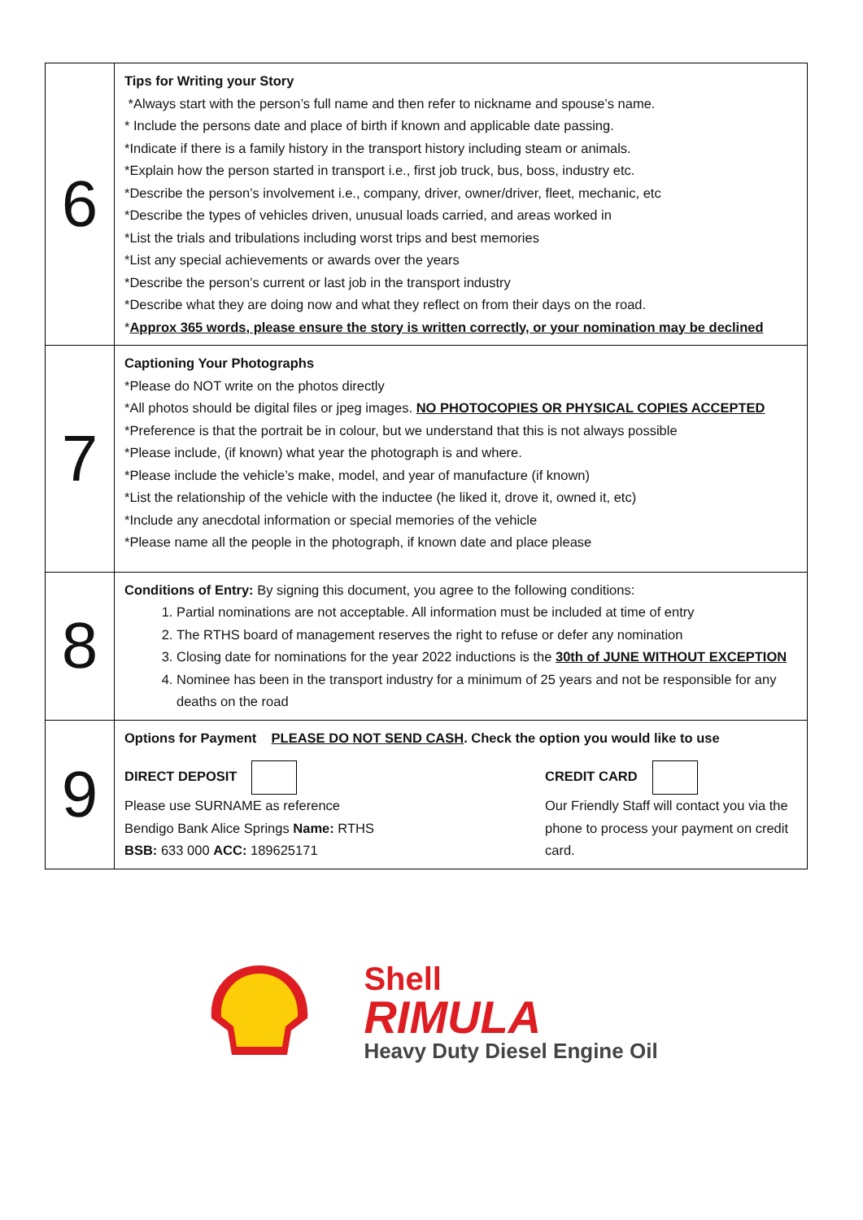| 6 | Tips for Writing your Story *Always start with the person’s full name and then refer to nickname and spouse’s name. * Include the persons date and place of birth if known and applicable date passing. *Indicate if there is a family history in the transport history including steam or animals. *Explain how the person started in transport i.e., first job truck, bus, boss, industry etc. *Describe the person’s involvement i.e., company, driver, owner/driver, fleet, mechanic, etc *Describe the types of vehicles driven, unusual loads carried, and areas worked in *List the trials and tribulations including worst trips and best memories *List any special achievements or awards over the years *Describe the person’s current or last job in the transport industry *Describe what they are doing now and what they reflect on from their days on the road. * Approx 365 words, please ensure the story is written correctly, or your nomination may be declined |
| 7 | Captioning Your Photographs *Please do NOT write on the photos directly *All photos should be digital files or jpeg images. NO PHOTOCOPIES OR PHYSICAL COPIES ACCEPTED *Preference is that the portrait be in colour, but we understand that this is not always possible *Please include, (if known) what year the photograph is and where. *Please include the vehicle’s make, model, and year of manufacture (if known) *List the relationship of the vehicle with the inductee (he liked it, drove it, owned it, etc) *Include any anecdotal information or special memories of the vehicle *Please name all the people in the photograph, if known date and place please |
| 8 | Conditions of Entry: By signing this document, you agree to the following conditions: 1. Partial nominations are not acceptable. All information must be included at time of entry 2. The RTHS board of management reserves the right to refuse or defer any nomination 3. Closing date for nominations for the year 2022 inductions is the 30th of JUNE WITHOUT EXCEPTION 4. Nominee has been in the transport industry for a minimum of 25 years and not be responsible for any deaths on the road |
| 9 | Options for Payment PLEASE DO NOT SEND CASH . Check the option you would like to use DIRECT DEPOSIT Please use SURNAME as reference Bendigo Bank Alice Springs Name: RTHS BSB: 633 000 ACC: 189625171 CREDIT CARD Our Friendly Staff will contact you via the phone to process your payment on credit card. |
Shell
RIMULA
Heavy Duty Diesel Engine Oil